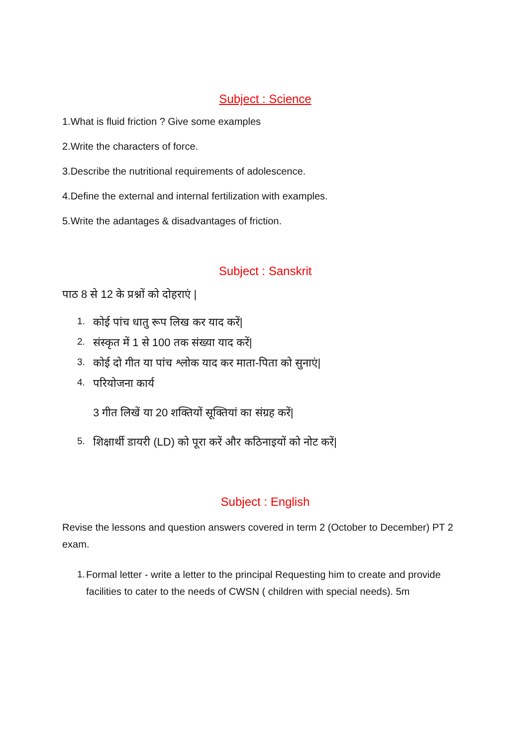Subject : Science
1.What is fluid friction ? Give some examples
2.Write the characters of force.
3.Describe the nutritional requirements of adolescence.
4.Define the external and internal fertilization with examples.
5.Write the adantages & disadvantages of friction.
Subject : Sanskrit
पाठ 8 से 12 के प्रश्नों को दोहराएं |
1. कोई पांच धातु रूप लिख कर याद करें|
2. संस्कृत में 1 से 100 तक संख्या याद करें|
3. कोई दो गीत या पांच श्लोक याद कर माता-पिता को सुनाएं|
4. परियोजना कार्य
3 गीत लिखें या 20 शक्तियों सूक्तियां का संग्रह करें|
5. शिक्षार्थी डायरी (LD) को पूरा करें और कठिनाइयों को नोट करें|
Subject : English
Revise the lessons and question answers covered in term 2 (October to December) PT 2 exam.
1. Formal letter - write a letter to the principal Requesting him to create and provide facilities to cater to the needs of CWSN ( children with special needs). 5m